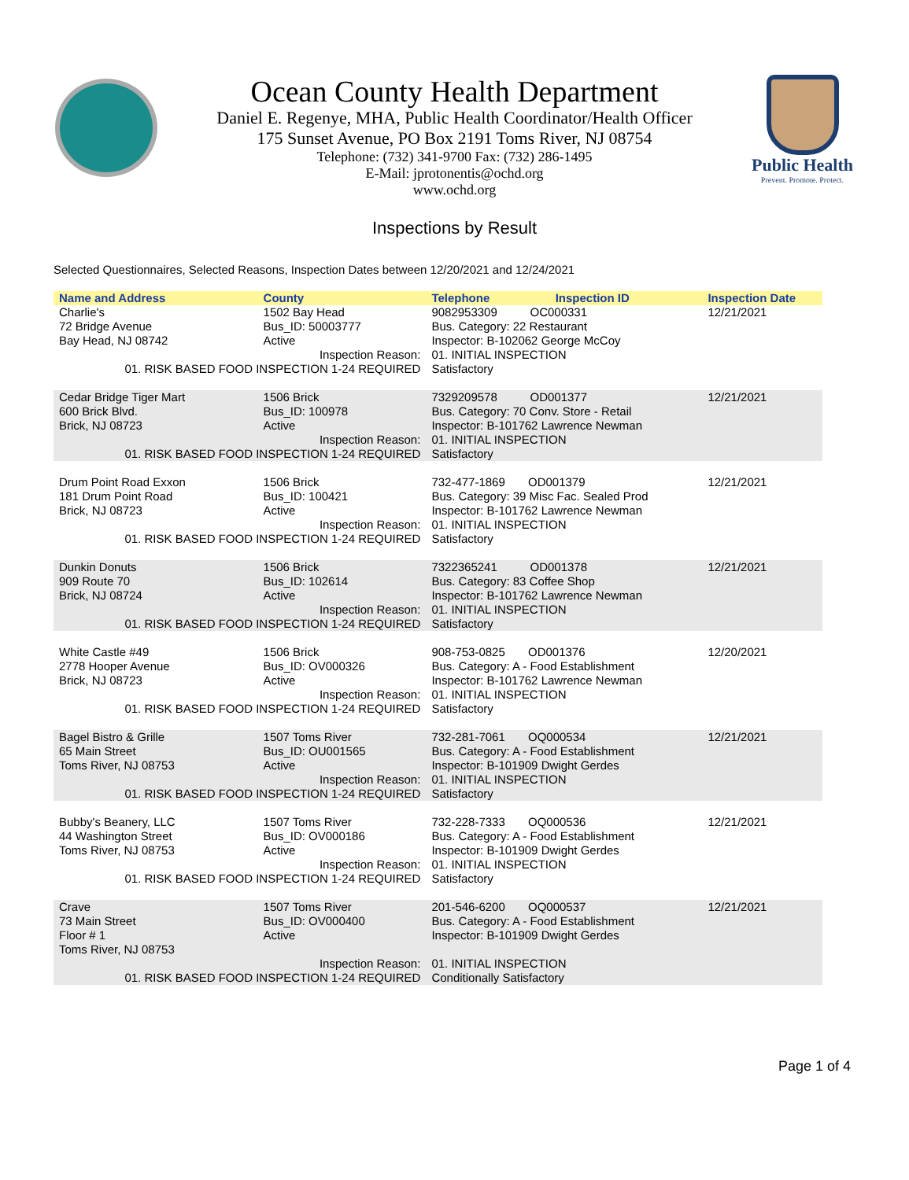Ocean County Health Department
Daniel E. Regenye, MHA, Public Health Coordinator/Health Officer
175 Sunset Avenue, PO Box 2191 Toms River, NJ 08754
Telephone: (732) 341-9700 Fax: (732) 286-1495
E-Mail: jprotonentis@ochd.org
www.ochd.org
Public Health
Prevent. Promote. Protect.
Inspections by Result
Selected Questionnaires, Selected Reasons, Inspection Dates between 12/20/2021 and 12/24/2021
| Name and Address | County | Telephone | Inspection ID | Inspection Date |
| --- | --- | --- | --- | --- |
| Charlie's 72 Bridge Avenue Bay Head, NJ 08742 | 1502 Bay Head Bus_ID: 50003777 Active | 9082953309 OC000331 Bus. Category: 22 Restaurant Inspector: B-102062 George McCoy | | 12/21/2021 |
| Inspection Reason: 01. RISK BASED FOOD INSPECTION 1-24 REQUIRED | | 01. INITIAL INSPECTION Satisfactory | | |
| Cedar Bridge Tiger Mart 600 Brick Blvd. Brick, NJ 08723 | 1506 Brick Bus_ID: 100978 Active | 7329209578 OD001377 Bus. Category: 70 Conv. Store - Retail Inspector: B-101762 Lawrence Newman | | 12/21/2021 |
| Inspection Reason: 01. RISK BASED FOOD INSPECTION 1-24 REQUIRED | | 01. INITIAL INSPECTION Satisfactory | | |
| Drum Point Road Exxon 181 Drum Point Road Brick, NJ 08723 | 1506 Brick Bus_ID: 100421 Active | 732-477-1869 OD001379 Bus. Category: 39 Misc Fac. Sealed Prod Inspector: B-101762 Lawrence Newman | | 12/21/2021 |
| Inspection Reason: 01. RISK BASED FOOD INSPECTION 1-24 REQUIRED | | 01. INITIAL INSPECTION Satisfactory | | |
| Dunkin Donuts 909 Route 70 Brick, NJ 08724 | 1506 Brick Bus_ID: 102614 Active | 7322365241 OD001378 Bus. Category: 83 Coffee Shop Inspector: B-101762 Lawrence Newman | | 12/21/2021 |
| Inspection Reason: 01. RISK BASED FOOD INSPECTION 1-24 REQUIRED | | 01. INITIAL INSPECTION Satisfactory | | |
| White Castle #49 2778 Hooper Avenue Brick, NJ 08723 | 1506 Brick Bus_ID: OV000326 Active | 908-753-0825 OD001376 Bus. Category: A - Food Establishment Inspector: B-101762 Lawrence Newman | | 12/20/2021 |
| Inspection Reason: 01. RISK BASED FOOD INSPECTION 1-24 REQUIRED | | 01. INITIAL INSPECTION Satisfactory | | |
| Bagel Bistro & Grille 65 Main Street Toms River, NJ 08753 | 1507 Toms River Bus_ID: OU001565 Active | 732-281-7061 OQ000534 Bus. Category: A - Food Establishment Inspector: B-101909 Dwight Gerdes | | 12/21/2021 |
| Inspection Reason: 01. RISK BASED FOOD INSPECTION 1-24 REQUIRED | | 01. INITIAL INSPECTION Satisfactory | | |
| Bubby's Beanery, LLC 44 Washington Street Toms River, NJ 08753 | 1507 Toms River Bus_ID: OV000186 Active | 732-228-7333 OQ000536 Bus. Category: A - Food Establishment Inspector: B-101909 Dwight Gerdes | | 12/21/2021 |
| Inspection Reason: 01. RISK BASED FOOD INSPECTION 1-24 REQUIRED | | 01. INITIAL INSPECTION Satisfactory | | |
| Crave 73 Main Street Floor # 1 Toms River, NJ 08753 | 1507 Toms River Bus_ID: OV000400 Active | 201-546-6200 OQ000537 Bus. Category: A - Food Establishment Inspector: B-101909 Dwight Gerdes | | 12/21/2021 |
| Inspection Reason: 01. RISK BASED FOOD INSPECTION 1-24 REQUIRED | | 01. INITIAL INSPECTION Conditionally Satisfactory | | |
Page 1 of 4